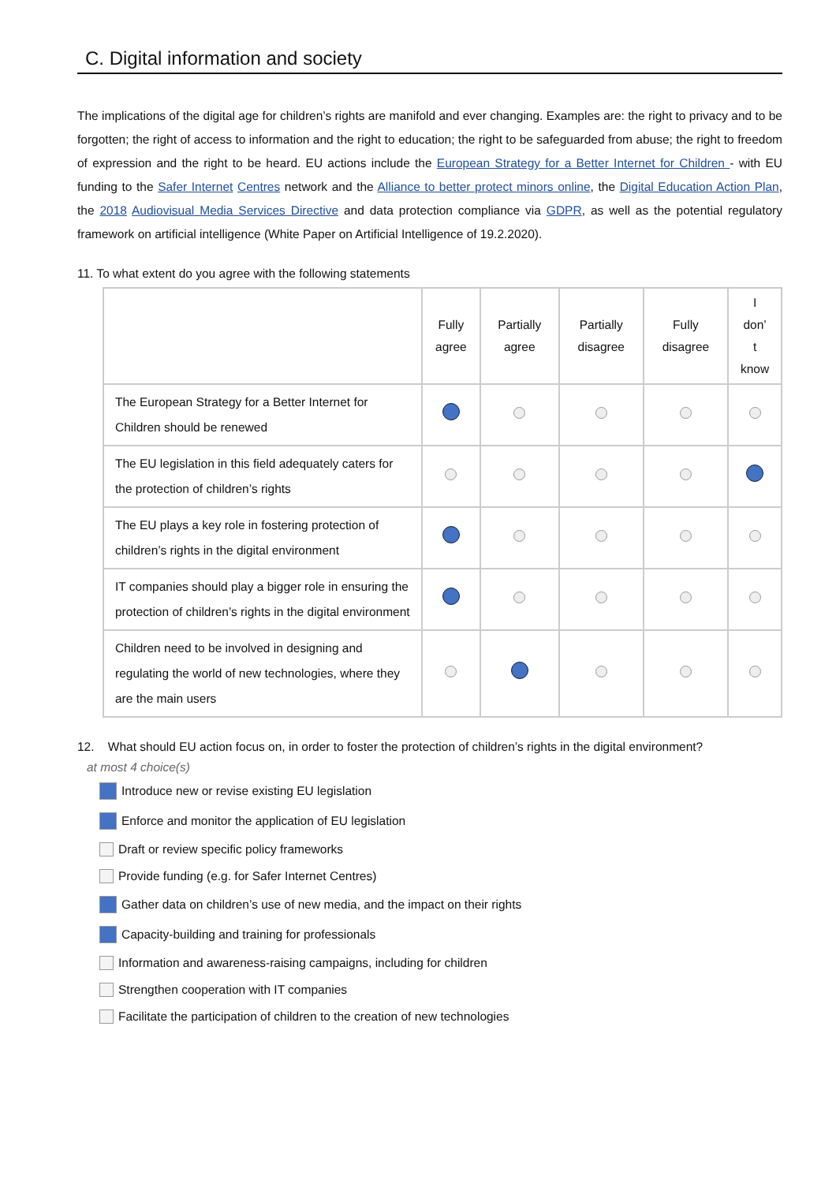C. Digital information and society
The implications of the digital age for children’s rights are manifold and ever changing. Examples are: the right to privacy and to be forgotten; the right of access to information and the right to education; the right to be safeguarded from abuse; the right to freedom of expression and the right to be heard. EU actions include the European Strategy for a Better Internet for Children - with EU funding to the Safer Internet Centres network and the Alliance to better protect minors online, the Digital Education Action Plan, the 2018 Audiovisual Media Services Directive and data protection compliance via GDPR, as well as the potential regulatory framework on artificial intelligence (White Paper on Artificial Intelligence of 19.2.2020).
11. To what extent do you agree with the following statements
| | Fully agree | Partially agree | Partially disagree | Fully disagree | I don’ t know |
| --- | --- | --- | --- | --- | --- |
| The European Strategy for a Better Internet for Children should be renewed | | | | | |
| The EU legislation in this field adequately caters for the protection of children’s rights | | | | | |
| The EU plays a key role in fostering protection of children’s rights in the digital environment | | | | | |
| IT companies should play a bigger role in ensuring the protection of children’s rights in the digital environment | | | | | |
| Children need to be involved in designing and regulating the world of new technologies, where they are the main users | | | | | |
12. What should EU action focus on, in order to foster the protection of children’s rights in the digital environment?
at most 4 choice(s)
Introduce new or revise existing EU legislation
Enforce and monitor the application of EU legislation
Draft or review specific policy frameworks
Provide funding (e.g. for Safer Internet Centres)
Gather data on children’s use of new media, and the impact on their rights
Capacity-building and training for professionals
Information and awareness-raising campaigns, including for children
Strengthen cooperation with IT companies
Facilitate the participation of children to the creation of new technologies